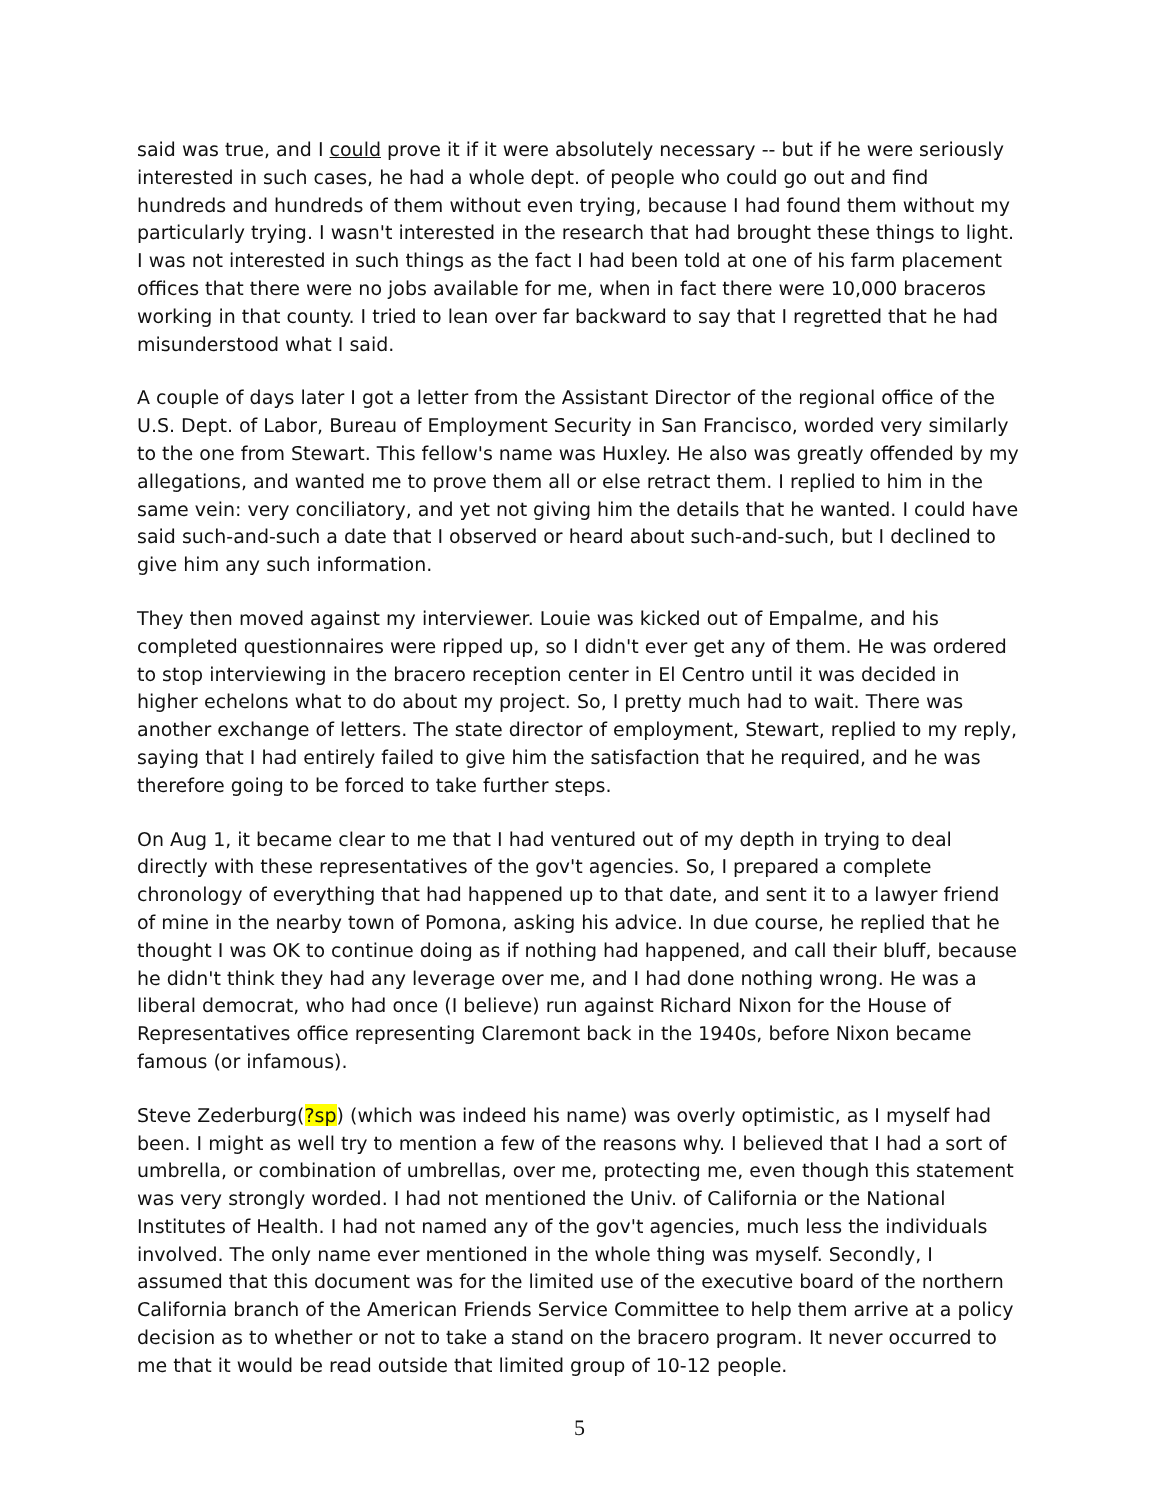said was true, and I could prove it if it were absolutely necessary -- but if he were seriously interested in such cases, he had a whole dept. of people who could go out and find hundreds and hundreds of them without even trying, because I had found them without my particularly trying. I wasn't interested in the research that had brought these things to light. I was not interested in such things as the fact I had been told at one of his farm placement offices that there were no jobs available for me, when in fact there were 10,000 braceros working in that county. I tried to lean over far backward to say that I regretted that he had misunderstood what I said.
A couple of days later I got a letter from the Assistant Director of the regional office of the U.S. Dept. of Labor, Bureau of Employment Security in San Francisco, worded very similarly to the one from Stewart. This fellow's name was Huxley. He also was greatly offended by my allegations, and wanted me to prove them all or else retract them. I replied to him in the same vein: very conciliatory, and yet not giving him the details that he wanted. I could have said such-and-such a date that I observed or heard about such-and-such, but I declined to give him any such information.
They then moved against my interviewer. Louie was kicked out of Empalme, and his completed questionnaires were ripped up, so I didn't ever get any of them. He was ordered to stop interviewing in the bracero reception center in El Centro until it was decided in higher echelons what to do about my project. So, I pretty much had to wait. There was another exchange of letters. The state director of employment, Stewart, replied to my reply, saying that I had entirely failed to give him the satisfaction that he required, and he was therefore going to be forced to take further steps.
On Aug 1, it became clear to me that I had ventured out of my depth in trying to deal directly with these representatives of the gov't agencies. So, I prepared a complete chronology of everything that had happened up to that date, and sent it to a lawyer friend of mine in the nearby town of Pomona, asking his advice. In due course, he replied that he thought I was OK to continue doing as if nothing had happened, and call their bluff, because he didn't think they had any leverage over me, and I had done nothing wrong. He was a liberal democrat, who had once (I believe) run against Richard Nixon for the House of Representatives office representing Claremont back in the 1940s, before Nixon became famous (or infamous).
Steve Zederburg(?sp) (which was indeed his name) was overly optimistic, as I myself had been. I might as well try to mention a few of the reasons why. I believed that I had a sort of umbrella, or combination of umbrellas, over me, protecting me, even though this statement was very strongly worded. I had not mentioned the Univ. of California or the National Institutes of Health. I had not named any of the gov't agencies, much less the individuals involved. The only name ever mentioned in the whole thing was myself. Secondly, I assumed that this document was for the limited use of the executive board of the northern California branch of the American Friends Service Committee to help them arrive at a policy decision as to whether or not to take a stand on the bracero program. It never occurred to me that it would be read outside that limited group of 10-12 people.
5